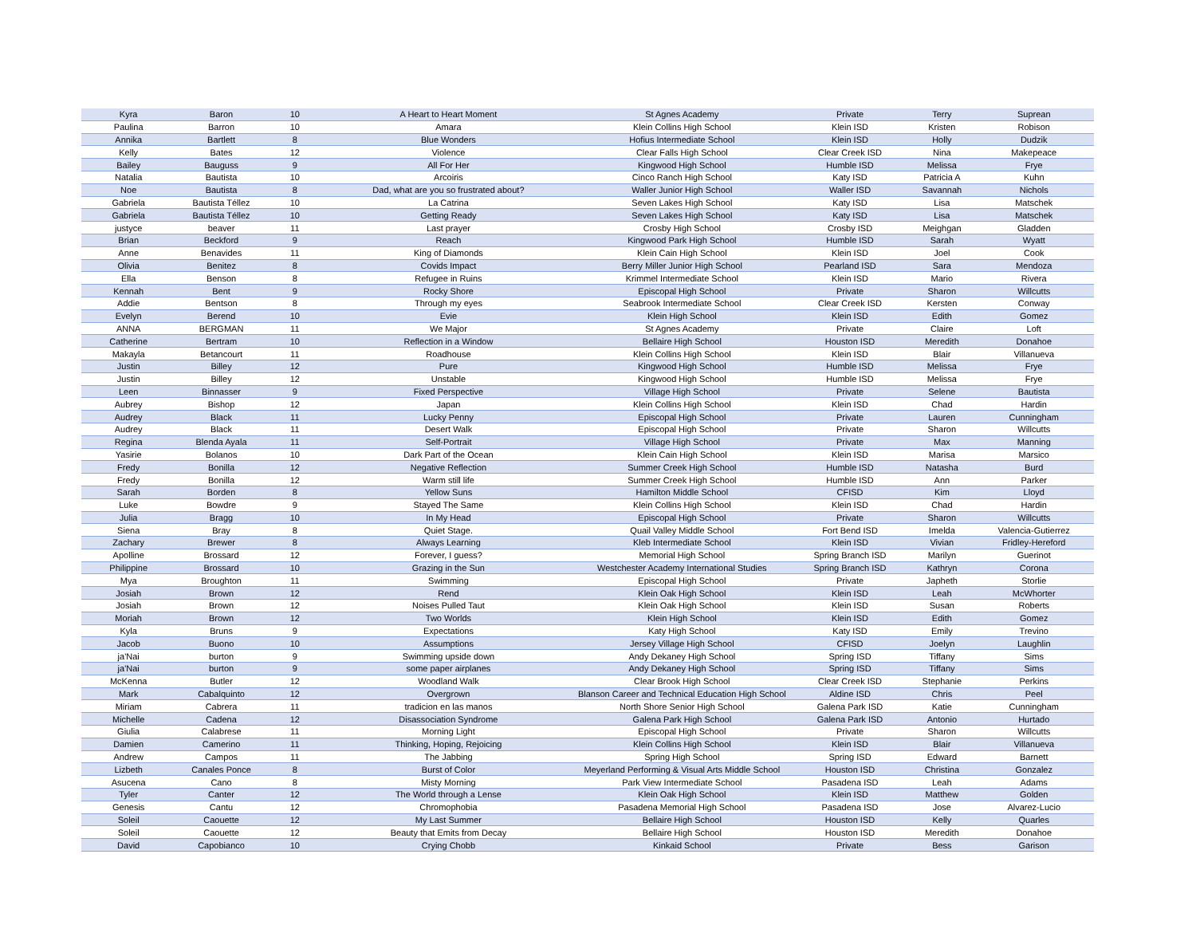| Kyra | Baron | 10 | A Heart to Heart Moment | St Agnes Academy | Private | Terry | Suprean |
| Paulina | Barron | 10 | Amara | Klein Collins High School | Klein ISD | Kristen | Robison |
| Annika | Bartlett | 8 | Blue Wonders | Hofius Intermediate School | Klein ISD | Holly | Dudzik |
| Kelly | Bates | 12 | Violence | Clear Falls High School | Clear Creek ISD | Nina | Makepeace |
| Bailey | Bauguss | 9 | All For Her | Kingwood High School | Humble ISD | Melissa | Frye |
| Natalia | Bautista | 10 | Arcoiris | Cinco Ranch High School | Katy ISD | Patricia A | Kuhn |
| Noe | Bautista | 8 | Dad, what are you so frustrated about? | Waller Junior High School | Waller ISD | Savannah | Nichols |
| Gabriela | Bautista Téllez | 10 | La Catrina | Seven Lakes High School | Katy ISD | Lisa | Matschek |
| Gabriela | Bautista Téllez | 10 | Getting Ready | Seven Lakes High School | Katy ISD | Lisa | Matschek |
| justyce | beaver | 11 | Last prayer | Crosby High School | Crosby ISD | Meighgan | Gladden |
| Brian | Beckford | 9 | Reach | Kingwood Park High School | Humble ISD | Sarah | Wyatt |
| Anne | Benavides | 11 | King of Diamonds | Klein Cain High School | Klein ISD | Joel | Cook |
| Olivia | Benitez | 8 | Covids Impact | Berry Miller Junior High School | Pearland ISD | Sara | Mendoza |
| Ella | Benson | 8 | Refugee in Ruins | Krimmel Intermediate School | Klein ISD | Mario | Rivera |
| Kennah | Bent | 9 | Rocky Shore | Episcopal High School | Private | Sharon | Willcutts |
| Addie | Bentson | 8 | Through my eyes | Seabrook Intermediate School | Clear Creek ISD | Kersten | Conway |
| Evelyn | Berend | 10 | Evie | Klein High School | Klein ISD | Edith | Gomez |
| ANNA | BERGMAN | 11 | We Major | St Agnes Academy | Private | Claire | Loft |
| Catherine | Bertram | 10 | Reflection in a Window | Bellaire High School | Houston ISD | Meredith | Donahoe |
| Makayla | Betancourt | 11 | Roadhouse | Klein Collins High School | Klein ISD | Blair | Villanueva |
| Justin | Billey | 12 | Pure | Kingwood High School | Humble ISD | Melissa | Frye |
| Justin | Billey | 12 | Unstable | Kingwood High School | Humble ISD | Melissa | Frye |
| Leen | Binnasser | 9 | Fixed Perspective | Village High School | Private | Selene | Bautista |
| Aubrey | Bishop | 12 | Japan | Klein Collins High School | Klein ISD | Chad | Hardin |
| Audrey | Black | 11 | Lucky Penny | Episcopal High School | Private | Lauren | Cunningham |
| Audrey | Black | 11 | Desert Walk | Episcopal High School | Private | Sharon | Willcutts |
| Regina | Blenda Ayala | 11 | Self-Portrait | Village High School | Private | Max | Manning |
| Yasirie | Bolanos | 10 | Dark Part of the Ocean | Klein Cain High School | Klein ISD | Marisa | Marsico |
| Fredy | Bonilla | 12 | Negative Reflection | Summer Creek High School | Humble ISD | Natasha | Burd |
| Fredy | Bonilla | 12 | Warm still life | Summer Creek High School | Humble ISD | Ann | Parker |
| Sarah | Borden | 8 | Yellow Suns | Hamilton Middle School | CFISD | Kim | Lloyd |
| Luke | Bowdre | 9 | Stayed The Same | Klein Collins High School | Klein ISD | Chad | Hardin |
| Julia | Bragg | 10 | In My Head | Episcopal High School | Private | Sharon | Willcutts |
| Siena | Bray | 8 | Quiet Stage. | Quail Valley Middle School | Fort Bend ISD | Imelda | Valencia-Gutierrez |
| Zachary | Brewer | 8 | Always Learning | Kleb Intermediate School | Klein ISD | Vivian | Fridley-Hereford |
| Apolline | Brossard | 12 | Forever, I guess? | Memorial High School | Spring Branch ISD | Marilyn | Guerinot |
| Philippine | Brossard | 10 | Grazing in the Sun | Westchester Academy International Studies | Spring Branch ISD | Kathryn | Corona |
| Mya | Broughton | 11 | Swimming | Episcopal High School | Private | Japheth | Storlie |
| Josiah | Brown | 12 | Rend | Klein Oak High School | Klein ISD | Leah | McWhorter |
| Josiah | Brown | 12 | Noises Pulled Taut | Klein Oak High School | Klein ISD | Susan | Roberts |
| Moriah | Brown | 12 | Two Worlds | Klein High School | Klein ISD | Edith | Gomez |
| Kyla | Bruns | 9 | Expectations | Katy High School | Katy ISD | Emily | Trevino |
| Jacob | Buono | 10 | Assumptions | Jersey Village High School | CFISD | Joelyn | Laughlin |
| ja'Nai | burton | 9 | Swimming upside down | Andy Dekaney High School | Spring ISD | Tiffany | Sims |
| ja'Nai | burton | 9 | some paper airplanes | Andy Dekaney High School | Spring ISD | Tiffany | Sims |
| McKenna | Butler | 12 | Woodland Walk | Clear Brook High School | Clear Creek ISD | Stephanie | Perkins |
| Mark | Cabalquinto | 12 | Overgrown | Blanson Career and Technical Education High School | Aldine ISD | Chris | Peel |
| Miriam | Cabrera | 11 | tradicion en las manos | North Shore Senior High School | Galena Park ISD | Katie | Cunningham |
| Michelle | Cadena | 12 | Disassociation Syndrome | Galena Park High School | Galena Park ISD | Antonio | Hurtado |
| Giulia | Calabrese | 11 | Morning Light | Episcopal High School | Private | Sharon | Willcutts |
| Damien | Camerino | 11 | Thinking, Hoping, Rejoicing | Klein Collins High School | Klein ISD | Blair | Villanueva |
| Andrew | Campos | 11 | The Jabbing | Spring High School | Spring ISD | Edward | Barnett |
| Lizbeth | Canales Ponce | 8 | Burst of Color | Meyerland Performing & Visual Arts Middle School | Houston ISD | Christina | Gonzalez |
| Asucena | Cano | 8 | Misty Morning | Park View Intermediate School | Pasadena ISD | Leah | Adams |
| Tyler | Canter | 12 | The World through a Lense | Klein Oak High School | Klein ISD | Matthew | Golden |
| Genesis | Cantu | 12 | Chromophobia | Pasadena Memorial High School | Pasadena ISD | Jose | Alvarez-Lucio |
| Soleil | Caouette | 12 | My Last Summer | Bellaire High School | Houston ISD | Kelly | Quarles |
| Soleil | Caouette | 12 | Beauty that Emits from Decay | Bellaire High School | Houston ISD | Meredith | Donahoe |
| David | Capobianco | 10 | Crying Chobb | Kinkaid School | Private | Bess | Garison |